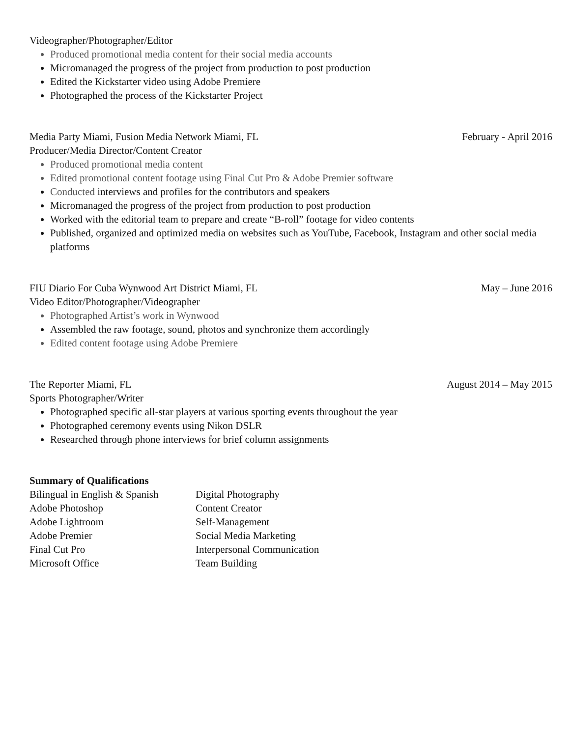Videographer/Photographer/Editor
Produced promotional media content for their social media accounts
Micromanaged the progress of the project from production to post production
Edited the Kickstarter video using Adobe Premiere
Photographed the process of the Kickstarter Project
Media Party Miami, Fusion Media Network Miami, FL February - April 2016
Producer/Media Director/Content Creator
Produced promotional media content
Edited promotional content footage using Final Cut Pro & Adobe Premier software
Conducted interviews and profiles for the contributors and speakers
Micromanaged the progress of the project from production to post production
Worked with the editorial team to prepare and create “B-roll” footage for video contents
Published, organized and optimized media on websites such as YouTube, Facebook, Instagram and other social media platforms
FIU Diario For Cuba Wynwood Art District Miami, FL May – June 2016
Video Editor/Photographer/Videographer
Photographed Artist’s work in Wynwood
Assembled the raw footage, sound, photos and synchronize them accordingly
Edited content footage using Adobe Premiere
The Reporter Miami, FL August 2014 – May 2015
Sports Photographer/Writer
Photographed specific all-star players at various sporting events throughout the year
Photographed ceremony events using Nikon DSLR
Researched through phone interviews for brief column assignments
Summary of Qualifications
Bilingual in English & Spanish Digital Photography Adobe Photoshop Content Creator Adobe Lightroom Self-Management Adobe Premier Social Media Marketing Final Cut Pro Interpersonal Communication Microsoft Office Team Building